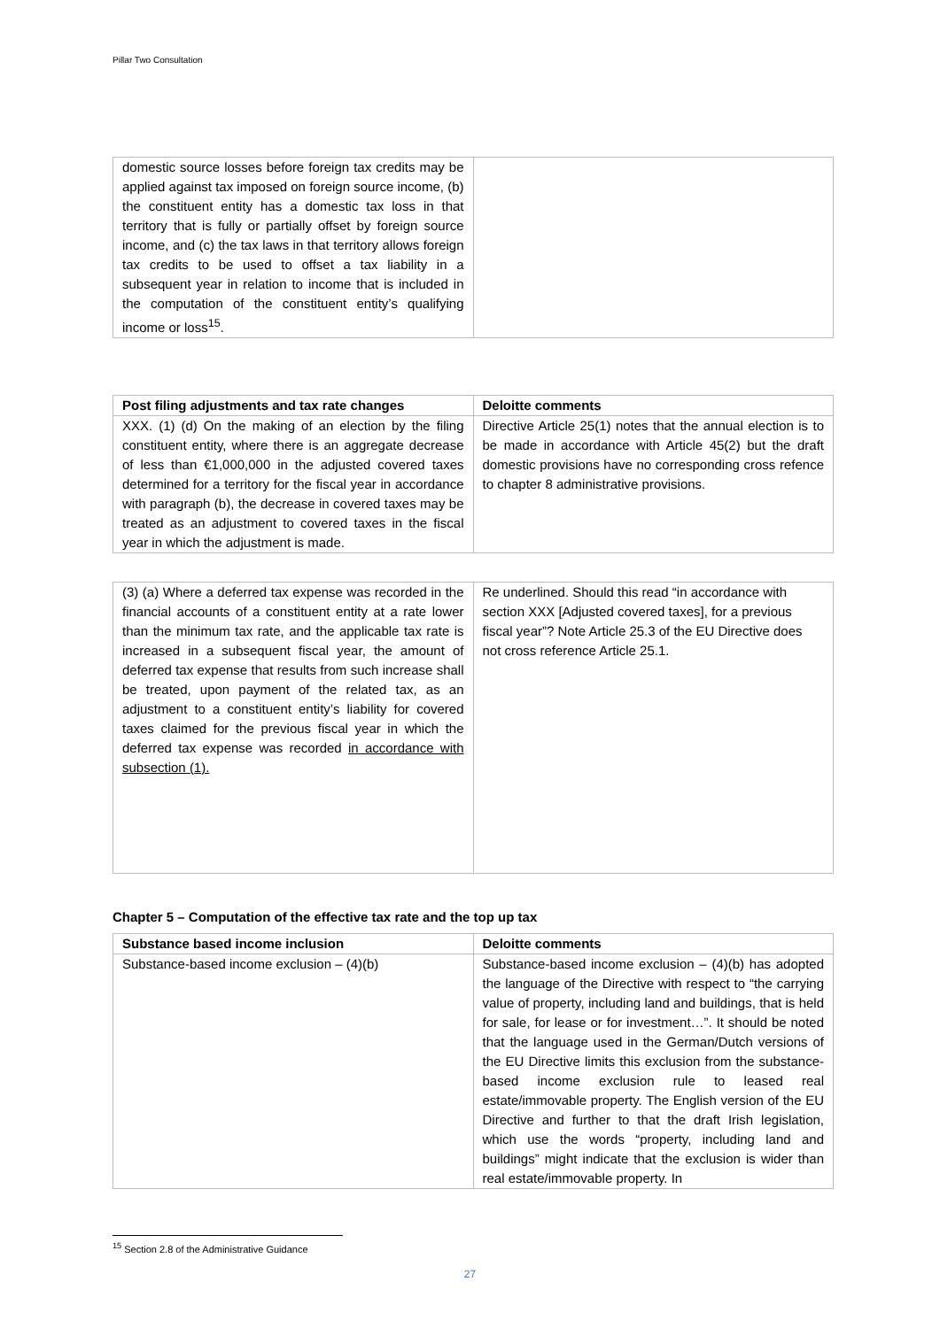Pillar Two Consultation
| domestic source losses before foreign tax credits may be applied against tax imposed on foreign source income, (b) the constituent entity has a domestic tax loss in that territory that is fully or partially offset by foreign source income, and (c) the tax laws in that territory allows foreign tax credits to be used to offset a tax liability in a subsequent year in relation to income that is included in the computation of the constituent entity’s qualifying income or loss<sup>15</sup>. | |
| Post filing adjustments and tax rate changes | Deloitte comments |
| --- | --- |
| XXX. (1) (d) On the making of an election by the filing constituent entity, where there is an aggregate decrease of less than €1,000,000 in the adjusted covered taxes determined for a territory for the fiscal year in accordance with paragraph (b), the decrease in covered taxes may be treated as an adjustment to covered taxes in the fiscal year in which the adjustment is made. | Directive Article 25(1) notes that the annual election is to be made in accordance with Article 45(2) but the draft domestic provisions have no corresponding cross refence to chapter 8 administrative provisions. |
| (3) (a) Where a deferred tax expense was recorded in the financial accounts of a constituent entity at a rate lower than the minimum tax rate, and the applicable tax rate is increased in a subsequent fiscal year, the amount of deferred tax expense that results from such increase shall be treated, upon payment of the related tax, as an adjustment to a constituent entity’s liability for covered taxes claimed for the previous fiscal year in which the deferred tax expense was recorded in accordance with subsection (1). | Re underlined. Should this read “in accordance with section XXX [Adjusted covered taxes], for a previous fiscal year”? Note Article 25.3 of the EU Directive does not cross reference Article 25.1. |
Chapter 5 – Computation of the effective tax rate and the top up tax
| Substance based income inclusion | Deloitte comments |
| --- | --- |
| Substance-based income exclusion – (4)(b) | Substance-based income exclusion – (4)(b) has adopted the language of the Directive with respect to “the carrying value of property, including land and buildings, that is held for sale, for lease or for investment…”. It should be noted that the language used in the German/Dutch versions of the EU Directive limits this exclusion from the substance-based income exclusion rule to leased real estate/immovable property. The English version of the EU Directive and further to that the draft Irish legislation, which use the words “property, including land and buildings” might indicate that the exclusion is wider than real estate/immovable property. In |
<sup>15</sup> Section 2.8 of the Administrative Guidance
27